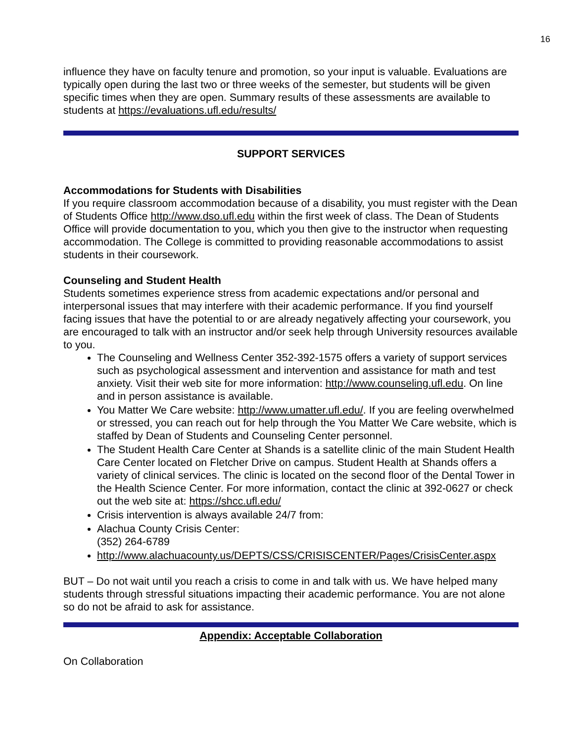16
influence they have on faculty tenure and promotion, so your input is valuable. Evaluations are typically open during the last two or three weeks of the semester, but students will be given specific times when they are open. Summary results of these assessments are available to students at https://evaluations.ufl.edu/results/
SUPPORT SERVICES
Accommodations for Students with Disabilities
If you require classroom accommodation because of a disability, you must register with the Dean of Students Office http://www.dso.ufl.edu within the first week of class. The Dean of Students Office will provide documentation to you, which you then give to the instructor when requesting accommodation. The College is committed to providing reasonable accommodations to assist students in their coursework.
Counseling and Student Health
Students sometimes experience stress from academic expectations and/or personal and interpersonal issues that may interfere with their academic performance. If you find yourself facing issues that have the potential to or are already negatively affecting your coursework, you are encouraged to talk with an instructor and/or seek help through University resources available to you.
The Counseling and Wellness Center 352-392-1575 offers a variety of support services such as psychological assessment and intervention and assistance for math and test anxiety. Visit their web site for more information: http://www.counseling.ufl.edu. On line and in person assistance is available.
You Matter We Care website: http://www.umatter.ufl.edu/. If you are feeling overwhelmed or stressed, you can reach out for help through the You Matter We Care website, which is staffed by Dean of Students and Counseling Center personnel.
The Student Health Care Center at Shands is a satellite clinic of the main Student Health Care Center located on Fletcher Drive on campus. Student Health at Shands offers a variety of clinical services. The clinic is located on the second floor of the Dental Tower in the Health Science Center. For more information, contact the clinic at 392-0627 or check out the web site at: https://shcc.ufl.edu/
Crisis intervention is always available 24/7 from:
Alachua County Crisis Center:
(352) 264-6789
http://www.alachuacounty.us/DEPTS/CSS/CRISISCENTER/Pages/CrisisCenter.aspx
BUT – Do not wait until you reach a crisis to come in and talk with us. We have helped many students through stressful situations impacting their academic performance. You are not alone so do not be afraid to ask for assistance.
Appendix: Acceptable Collaboration
On Collaboration